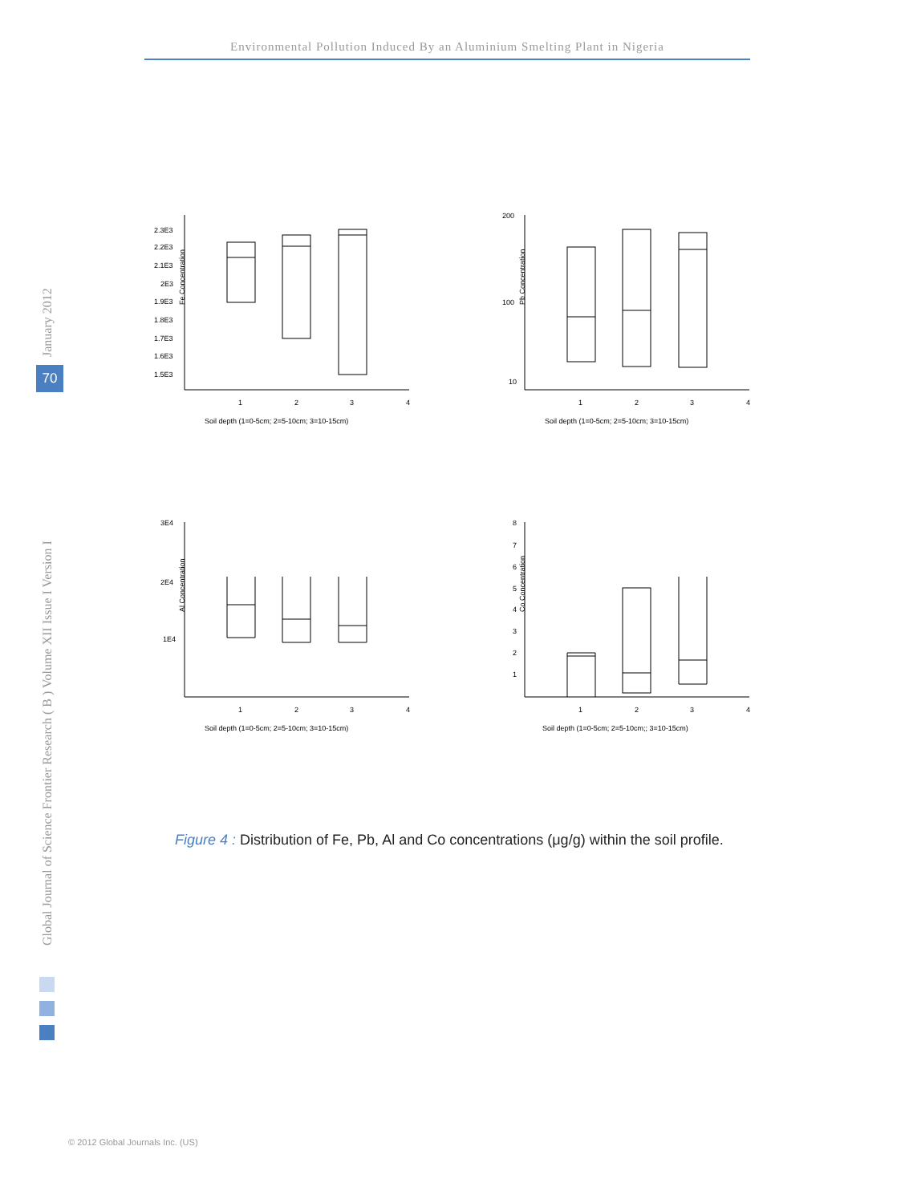Environmental Pollution Induced By an Aluminium Smelting Plant in Nigeria
January 2012
70
Global Journal of Science Frontier Research ( B ) Volume XII Issue I Version I
Fe Concentration
2.3E3
2.2E3
2.1E3
2E3
1.9E3
1.8E3
1.7E3
1.6E3
1.5E3
1
2
3
4
Soil depth (1=0-5cm; 2=5-10cm; 3=10-15cm)
Pb Concentration
200
100
10
1
2
3
4
Soil depth (1=0-5cm; 2=5-10cm; 3=10-15cm)
Al Concentration
3E4
2E4
1E4
1
2
3
4
Soil depth (1=0-5cm; 2=5-10cm; 3=10-15cm)
Co Concentration
8
7
6
5
4
3
2
1
1
2
3
4
Soil depth (1=0-5cm; 2=5-10cm;; 3=10-15cm)
Figure 4 : Distribution of Fe, Pb, Al and Co concentrations (μg/g) within the soil profile.
© 2012 Global Journals Inc. (US)